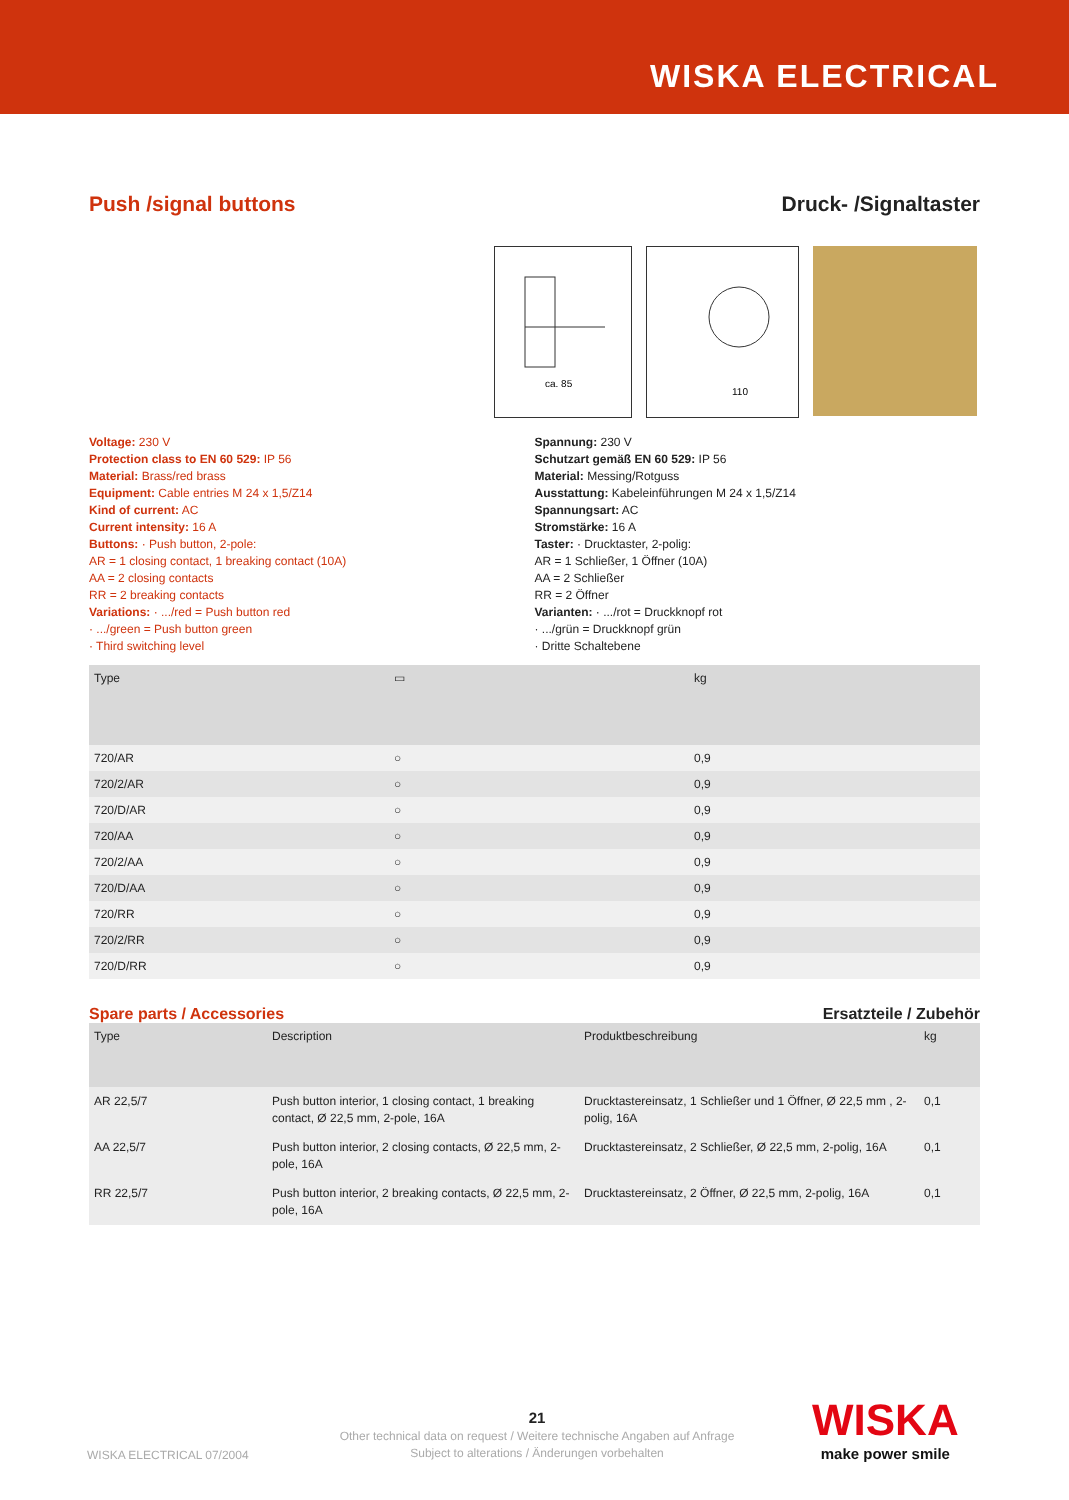WISKA ELECTRICAL
Push /signal buttons Druck- /Signaltaster
ca. 85
110
Voltage: 230 V
Protection class to EN 60 529: IP 56
Material: Brass/red brass
Equipment: Cable entries M 24 x 1,5/Z14
Kind of current: AC
Current intensity: 16 A
Buttons: · Push button, 2-pole:
AR = 1 closing contact, 1 breaking contact (10A)
AA = 2 closing contacts
RR = 2 breaking contacts
Variations: · .../red = Push button red
· .../green = Push button green
· Third switching level
Spannung: 230 V
Schutzart gemäß EN 60 529: IP 56
Material: Messing/Rotguss
Ausstattung: Kabeleinführungen M 24 x 1,5/Z14
Spannungsart: AC
Stromstärke: 16 A
Taster: · Drucktaster, 2-polig:
AR = 1 Schließer, 1 Öffner (10A)
AA = 2 Schließer
RR = 2 Öffner
Varianten: · .../rot = Druckknopf rot
· .../grün = Druckknopf grün
· Dritte Schaltebene
| Type | ▭ | kg |
| --- | --- | --- |
| 720/AR | ○ | 0,9 |
| 720/2/AR | ○ | 0,9 |
| 720/D/AR | ○ | 0,9 |
| 720/AA | ○ | 0,9 |
| 720/2/AA | ○ | 0,9 |
| 720/D/AA | ○ | 0,9 |
| 720/RR | ○ | 0,9 |
| 720/2/RR | ○ | 0,9 |
| 720/D/RR | ○ | 0,9 |
Spare parts / Accessories Ersatzteile / Zubehör
| Type | Description | Produktbeschreibung | kg |
| --- | --- | --- | --- |
| AR 22,5/7 | Push button interior, 1 closing contact, 1 breaking contact, Ø 22,5 mm, 2-pole, 16A | Drucktastereinsatz, 1 Schließer und 1 Öffner, Ø 22,5 mm , 2-polig, 16A | 0,1 |
| AA 22,5/7 | Push button interior, 2 closing contacts, Ø 22,5 mm, 2-pole, 16A | Drucktastereinsatz, 2 Schließer, Ø 22,5 mm, 2-polig, 16A | 0,1 |
| RR 22,5/7 | Push button interior, 2 breaking contacts, Ø 22,5 mm, 2-pole, 16A | Drucktastereinsatz, 2 Öffner, Ø 22,5 mm, 2-polig, 16A | 0,1 |
WISKA ELECTRICAL 07/2004
21
Other technical data on request / Weitere technische Angaben auf Anfrage
Subject to alterations / Änderungen vorbehalten
WISKA
make power smile